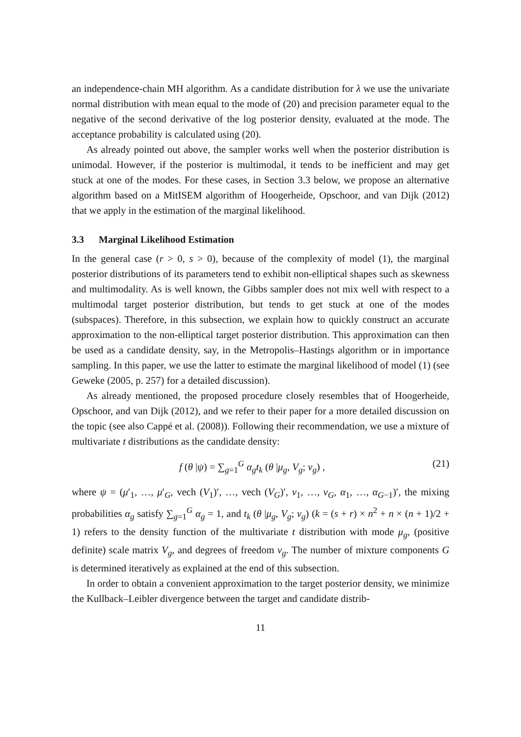an independence-chain MH algorithm. As a candidate distribution for λ we use the univariate normal distribution with mean equal to the mode of (20) and precision parameter equal to the negative of the second derivative of the log posterior density, evaluated at the mode. The acceptance probability is calculated using (20).
As already pointed out above, the sampler works well when the posterior distribution is unimodal. However, if the posterior is multimodal, it tends to be inefficient and may get stuck at one of the modes. For these cases, in Section 3.3 below, we propose an alternative algorithm based on a MitISEM algorithm of Hoogerheide, Opschoor, and van Dijk (2012) that we apply in the estimation of the marginal likelihood.
3.3 Marginal Likelihood Estimation
In the general case (r > 0, s > 0), because of the complexity of model (1), the marginal posterior distributions of its parameters tend to exhibit non-elliptical shapes such as skewness and multimodality. As is well known, the Gibbs sampler does not mix well with respect to a multimodal target posterior distribution, but tends to get stuck at one of the modes (subspaces). Therefore, in this subsection, we explain how to quickly construct an accurate approximation to the non-elliptical target posterior distribution. This approximation can then be used as a candidate density, say, in the Metropolis–Hastings algorithm or in importance sampling. In this paper, we use the latter to estimate the marginal likelihood of model (1) (see Geweke (2005, p. 257) for a detailed discussion).
As already mentioned, the proposed procedure closely resembles that of Hoogerheide, Opschoor, and van Dijk (2012), and we refer to their paper for a more detailed discussion on the topic (see also Cappé et al. (2008)). Following their recommendation, we use a mixture of multivariate t distributions as the candidate density:
f (θ |ψ) = ∑<sub>g=1</sub><sup>G</sup> α<sub>g</sub>t<sub>k</sub> (θ |μ<sub>g</sub>, V<sub>g</sub>; ν<sub>g</sub>) ,
(21)
where ψ = (μ′<sub>1</sub>, …, μ′<sub>G</sub>, vech (V<sub>1</sub>)′, …, vech (V<sub>G</sub>)′, ν<sub>1</sub>, …, ν<sub>G</sub>, α<sub>1</sub>, …, α<sub>G−1</sub>)′, the mixing probabilities α<sub>g</sub> satisfy ∑<sub>g=1</sub><sup>G</sup> α<sub>g</sub> = 1, and t<sub>k</sub> (θ |μ<sub>g</sub>, V<sub>g</sub>; ν<sub>g</sub>) (k = (s + r) × n<sup>2</sup> + n × (n + 1)/2 + 1) refers to the density function of the multivariate t distribution with mode μ<sub>g</sub>, (positive definite) scale matrix V<sub>g</sub>, and degrees of freedom ν<sub>g</sub>. The number of mixture components G is determined iteratively as explained at the end of this subsection.
In order to obtain a convenient approximation to the target posterior density, we minimize the Kullback–Leibler divergence between the target and candidate distrib-
11